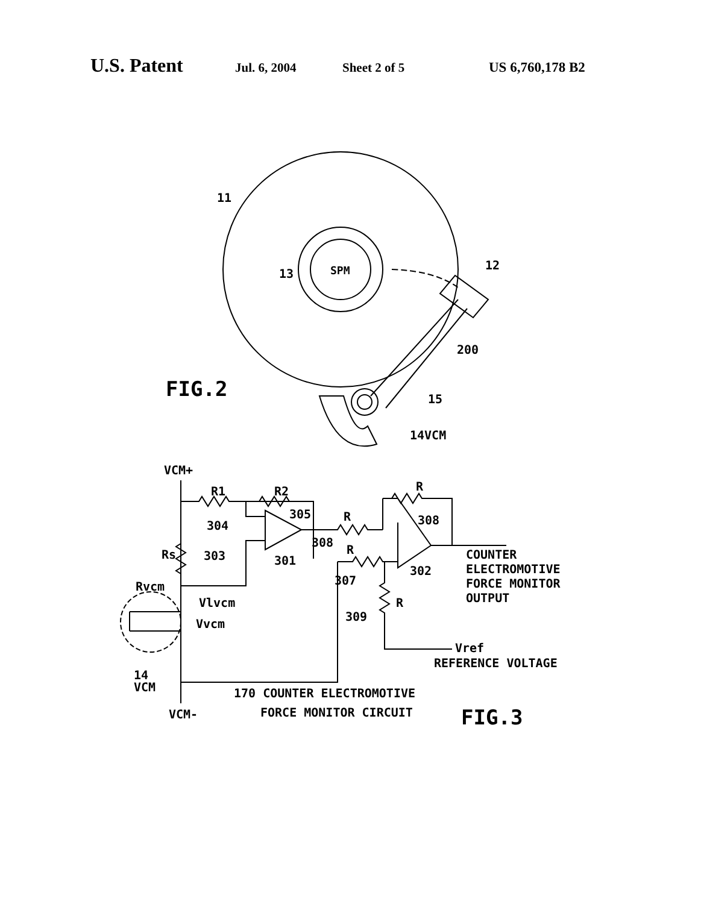U.S. Patent Jul. 6, 2004 Sheet 2 of 5 US 6,760,178 B2
11
13
SPM
12
200
15
14VCM
FIG.2
VCM+
R1
R2
304
305
R
R
308
308
R
301
302
Rs
303
COUNTER
ELECTROMOTIVE
FORCE MONITOR
OUTPUT
Rvcm
Vlvcm
307
R
309
Vvcm
Vref
REFERENCE VOLTAGE
14
VCM
170 COUNTER ELECTROMOTIVE
FORCE MONITOR CIRCUIT
VCM-
FIG.3